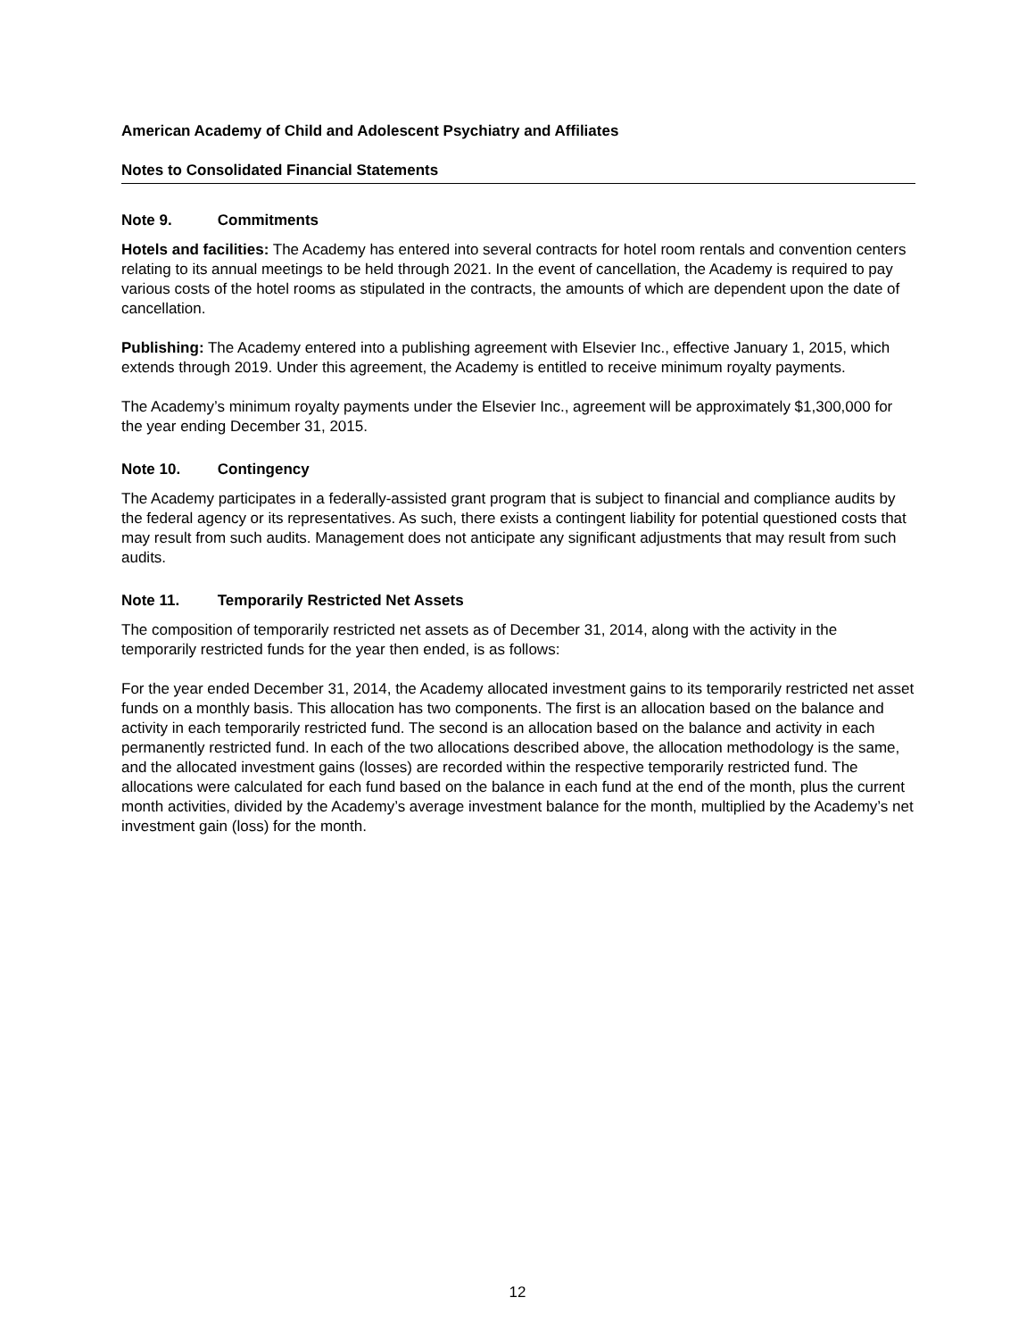American Academy of Child and Adolescent Psychiatry and Affiliates
Notes to Consolidated Financial Statements
Note 9. Commitments
Hotels and facilities: The Academy has entered into several contracts for hotel room rentals and convention centers relating to its annual meetings to be held through 2021. In the event of cancellation, the Academy is required to pay various costs of the hotel rooms as stipulated in the contracts, the amounts of which are dependent upon the date of cancellation.
Publishing: The Academy entered into a publishing agreement with Elsevier Inc., effective January 1, 2015, which extends through 2019. Under this agreement, the Academy is entitled to receive minimum royalty payments.
The Academy’s minimum royalty payments under the Elsevier Inc., agreement will be approximately $1,300,000 for the year ending December 31, 2015.
Note 10. Contingency
The Academy participates in a federally-assisted grant program that is subject to financial and compliance audits by the federal agency or its representatives. As such, there exists a contingent liability for potential questioned costs that may result from such audits. Management does not anticipate any significant adjustments that may result from such audits.
Note 11. Temporarily Restricted Net Assets
The composition of temporarily restricted net assets as of December 31, 2014, along with the activity in the temporarily restricted funds for the year then ended, is as follows:
For the year ended December 31, 2014, the Academy allocated investment gains to its temporarily restricted net asset funds on a monthly basis. This allocation has two components. The first is an allocation based on the balance and activity in each temporarily restricted fund. The second is an allocation based on the balance and activity in each permanently restricted fund. In each of the two allocations described above, the allocation methodology is the same, and the allocated investment gains (losses) are recorded within the respective temporarily restricted fund. The allocations were calculated for each fund based on the balance in each fund at the end of the month, plus the current month activities, divided by the Academy’s average investment balance for the month, multiplied by the Academy’s net investment gain (loss) for the month.
12